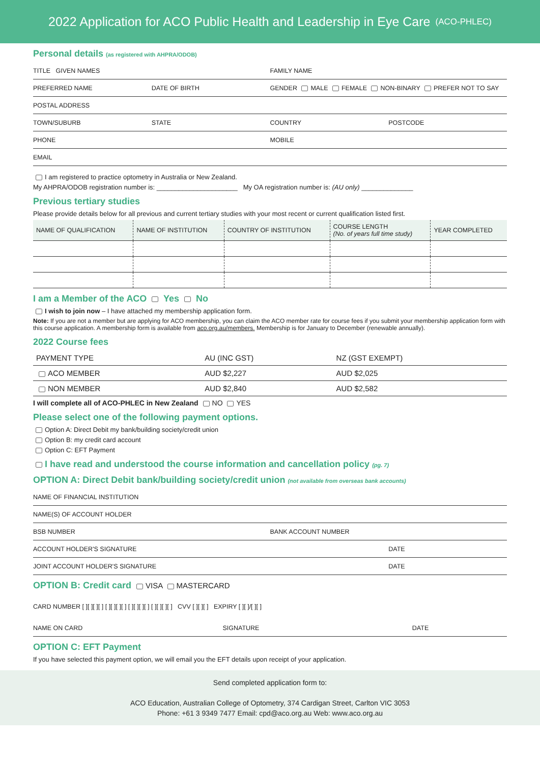2022 Application for ACO Public Health and Leadership in Eye Care (ACO-PHLEC)
Personal details (as registered with AHPRA/ODOB)
TITLE GIVEN NAMES FAMILY NAME
PREFERRED NAME DATE OF BIRTH GENDER MALE FEMALE NON-BINARY PREFER NOT TO SAY
POSTAL ADDRESS
TOWN/SUBURB STATE COUNTRY POSTCODE
PHONE MOBILE
EMAIL
I am registered to practice optometry in Australia or New Zealand.
My AHPRA/ODOB registration number is: ______________________ My OA registration number is: (AU only) ______________
Previous tertiary studies
Please provide details below for all previous and current tertiary studies with your most recent or current qualification listed first.
| NAME OF QUALIFICATION | NAME OF INSTITUTION | COUNTRY OF INSTITUTION | COURSE LENGTH (No. of years full time study) | YEAR COMPLETED |
| --- | --- | --- | --- | --- |
I am a Member of the ACO Yes No
I wish to join now – I have attached my membership application form.
Note: If you are not a member but are applying for ACO membership, you can claim the ACO member rate for course fees if you submit your membership application form with this course application. A membership form is available from aco.org.au/members. Membership is for January to December (renewable annually).
2022 Course fees
| PAYMENT TYPE | AU (INC GST) | NZ (GST EXEMPT) |
| --- | --- | --- |
| ACO MEMBER | AUD $2,227 | AUD $2,025 |
| NON MEMBER | AUD $2,840 | AUD $2,582 |
I will complete all of ACO-PHLEC in New Zealand NO YES
Please select one of the following payment options.
Option A: Direct Debit my bank/building society/credit union
Option B: my credit card account
Option C: EFT Payment
I have read and understood the course information and cancellation policy (pg. 7)
OPTION A: Direct Debit bank/building society/credit union (not available from overseas bank accounts)
NAME OF FINANCIAL INSTITUTION
NAME(S) OF ACCOUNT HOLDER
BSB NUMBER BANK ACCOUNT NUMBER
ACCOUNT HOLDER'S SIGNATURE DATE
JOINT ACCOUNT HOLDER'S SIGNATURE DATE
OPTION B: Credit card VISA MASTERCARD
CARD NUMBER [ ][ ][ ][ ] [ ][ ][ ][ ] [ ][ ][ ][ ] [ ][ ][ ][ ] CVV [ ][ ][ ] EXPIRY [ ][ ]/[ ][ ]
NAME ON CARD SIGNATURE DATE
OPTION C: EFT Payment
If you have selected this payment option, we will email you the EFT details upon receipt of your application.
Send completed application form to:
ACO Education, Australian College of Optometry, 374 Cardigan Street, Carlton VIC 3053
Phone: +61 3 9349 7477 Email: cpd@aco.org.au Web: www.aco.org.au